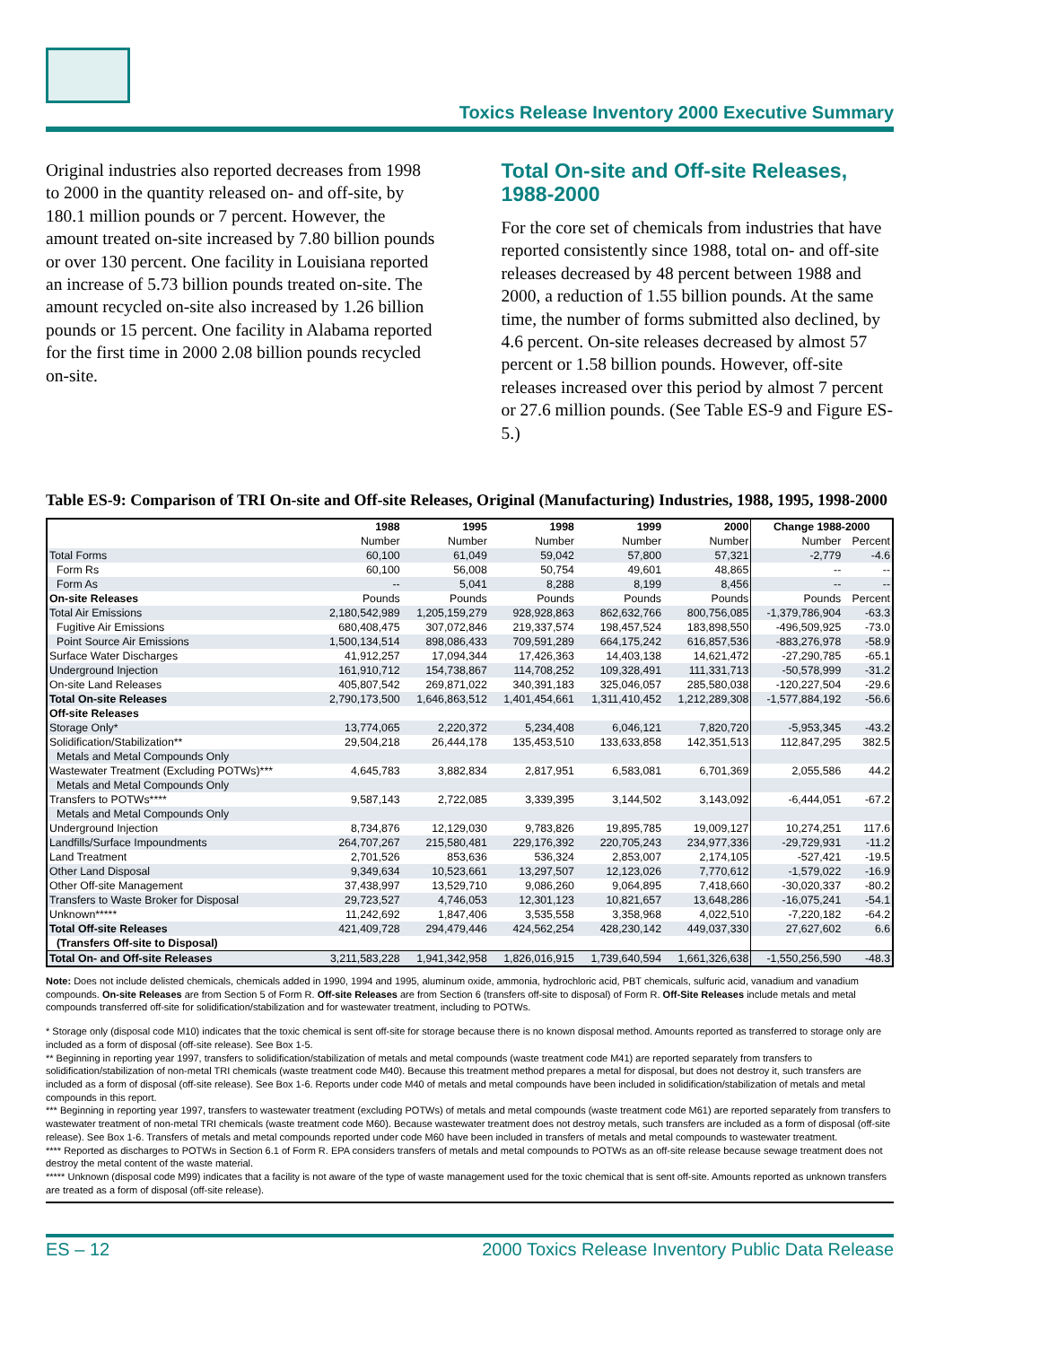Toxics Release Inventory 2000 Executive Summary
Original industries also reported decreases from 1998 to 2000 in the quantity released on- and off-site, by 180.1 million pounds or 7 percent. However, the amount treated on-site increased by 7.80 billion pounds or over 130 percent. One facility in Louisiana reported an increase of 5.73 billion pounds treated on-site. The amount recycled on-site also increased by 1.26 billion pounds or 15 percent. One facility in Alabama reported for the first time in 2000 2.08 billion pounds recycled on-site.
Total On-site and Off-site Releases, 1988-2000
For the core set of chemicals from industries that have reported consistently since 1988, total on- and off-site releases decreased by 48 percent between 1988 and 2000, a reduction of 1.55 billion pounds. At the same time, the number of forms submitted also declined, by 4.6 percent. On-site releases decreased by almost 57 percent or 1.58 billion pounds. However, off-site releases increased over this period by almost 7 percent or 27.6 million pounds. (See Table ES-9 and Figure ES-5.)
Table ES-9: Comparison of TRI On-site and Off-site Releases, Original (Manufacturing) Industries, 1988, 1995, 1998-2000
| | 1988 | 1995 | 1998 | 1999 | 2000 | Change 1988-2000 | |
| --- | --- | --- | --- | --- | --- | --- | --- |
| | Number | Number | Number | Number | Number | Number | Percent |
| Total Forms | 60,100 | 61,049 | 59,042 | 57,800 | 57,321 | -2,779 | -4.6 |
| Form Rs | 60,100 | 56,008 | 50,754 | 49,601 | 48,865 | -- | -- |
| Form As | -- | 5,041 | 8,288 | 8,199 | 8,456 | -- | -- |
| On-site Releases | Pounds | Pounds | Pounds | Pounds | Pounds | Pounds | Percent |
| Total Air Emissions | 2,180,542,989 | 1,205,159,279 | 928,928,863 | 862,632,766 | 800,756,085 | -1,379,786,904 | -63.3 |
| Fugitive Air Emissions | 680,408,475 | 307,072,846 | 219,337,574 | 198,457,524 | 183,898,550 | -496,509,925 | -73.0 |
| Point Source Air Emissions | 1,500,134,514 | 898,086,433 | 709,591,289 | 664,175,242 | 616,857,536 | -883,276,978 | -58.9 |
| Surface Water Discharges | 41,912,257 | 17,094,344 | 17,426,363 | 14,403,138 | 14,621,472 | -27,290,785 | -65.1 |
| Underground Injection | 161,910,712 | 154,738,867 | 114,708,252 | 109,328,491 | 111,331,713 | -50,578,999 | -31.2 |
| On-site Land Releases | 405,807,542 | 269,871,022 | 340,391,183 | 325,046,057 | 285,580,038 | -120,227,504 | -29.6 |
| Total On-site Releases | 2,790,173,500 | 1,646,863,512 | 1,401,454,661 | 1,311,410,452 | 1,212,289,308 | -1,577,884,192 | -56.6 |
| Off-site Releases | | | | | | | |
| Storage Only* | 13,774,065 | 2,220,372 | 5,234,408 | 6,046,121 | 7,820,720 | -5,953,345 | -43.2 |
| Solidification/Stabilization** | 29,504,218 | 26,444,178 | 135,453,510 | 133,633,858 | 142,351,513 | 112,847,295 | 382.5 |
| Metals and Metal Compounds Only | | | | | | | |
| Wastewater Treatment (Excluding POTWs)*** | 4,645,783 | 3,882,834 | 2,817,951 | 6,583,081 | 6,701,369 | 2,055,586 | 44.2 |
| Metals and Metal Compounds Only | | | | | | | |
| Transfers to POTWs**** | 9,587,143 | 2,722,085 | 3,339,395 | 3,144,502 | 3,143,092 | -6,444,051 | -67.2 |
| Metals and Metal Compounds Only | | | | | | | |
| Underground Injection | 8,734,876 | 12,129,030 | 9,783,826 | 19,895,785 | 19,009,127 | 10,274,251 | 117.6 |
| Landfills/Surface Impoundments | 264,707,267 | 215,580,481 | 229,176,392 | 220,705,243 | 234,977,336 | -29,729,931 | -11.2 |
| Land Treatment | 2,701,526 | 853,636 | 536,324 | 2,853,007 | 2,174,105 | -527,421 | -19.5 |
| Other Land Disposal | 9,349,634 | 10,523,661 | 13,297,507 | 12,123,026 | 7,770,612 | -1,579,022 | -16.9 |
| Other Off-site Management | 37,438,997 | 13,529,710 | 9,086,260 | 9,064,895 | 7,418,660 | -30,020,337 | -80.2 |
| Transfers to Waste Broker for Disposal | 29,723,527 | 4,746,053 | 12,301,123 | 10,821,657 | 13,648,286 | -16,075,241 | -54.1 |
| Unknown***** | 11,242,692 | 1,847,406 | 3,535,558 | 3,358,968 | 4,022,510 | -7,220,182 | -64.2 |
| Total Off-site Releases | 421,409,728 | 294,479,446 | 424,562,254 | 428,230,142 | 449,037,330 | 27,627,602 | 6.6 |
| (Transfers Off-site to Disposal) | | | | | | | |
| Total On- and Off-site Releases | 3,211,583,228 | 1,941,342,958 | 1,826,016,915 | 1,739,640,594 | 1,661,326,638 | -1,550,256,590 | -48.3 |
Note: Does not include delisted chemicals, chemicals added in 1990, 1994 and 1995, aluminum oxide, ammonia, hydrochloric acid, PBT chemicals, sulfuric acid, vanadium and vanadium compounds. On-site Releases are from Section 5 of Form R. Off-site Releases are from Section 6 (transfers off-site to disposal) of Form R. Off-Site Releases include metals and metal compounds transferred off-site for solidification/stabilization and for wastewater treatment, including to POTWs.
* Storage only (disposal code M10) indicates that the toxic chemical is sent off-site for storage because there is no known disposal method. Amounts reported as transferred to storage only are included as a form of disposal (off-site release). See Box 1-5.
** Beginning in reporting year 1997, transfers to solidification/stabilization of metals and metal compounds (waste treatment code M41) are reported separately from transfers to solidification/stabilization of non-metal TRI chemicals (waste treatment code M40). Because this treatment method prepares a metal for disposal, but does not destroy it, such transfers are included as a form of disposal (off-site release). See Box 1-6. Reports under code M40 of metals and metal compounds have been included in solidification/stabilization of metals and metal compounds in this report.
*** Beginning in reporting year 1997, transfers to wastewater treatment (excluding POTWs) of metals and metal compounds (waste treatment code M61) are reported separately from transfers to wastewater treatment of non-metal TRI chemicals (waste treatment code M60). Because wastewater treatment does not destroy metals, such transfers are included as a form of disposal (off-site release). See Box 1-6. Transfers of metals and metal compounds reported under code M60 have been included in transfers of metals and metal compounds to wastewater treatment.
**** Reported as discharges to POTWs in Section 6.1 of Form R. EPA considers transfers of metals and metal compounds to POTWs as an off-site release because sewage treatment does not destroy the metal content of the waste material.
***** Unknown (disposal code M99) indicates that a facility is not aware of the type of waste management used for the toxic chemical that is sent off-site. Amounts reported as unknown transfers are treated as a form of disposal (off-site release).
ES – 12 2000 Toxics Release Inventory Public Data Release